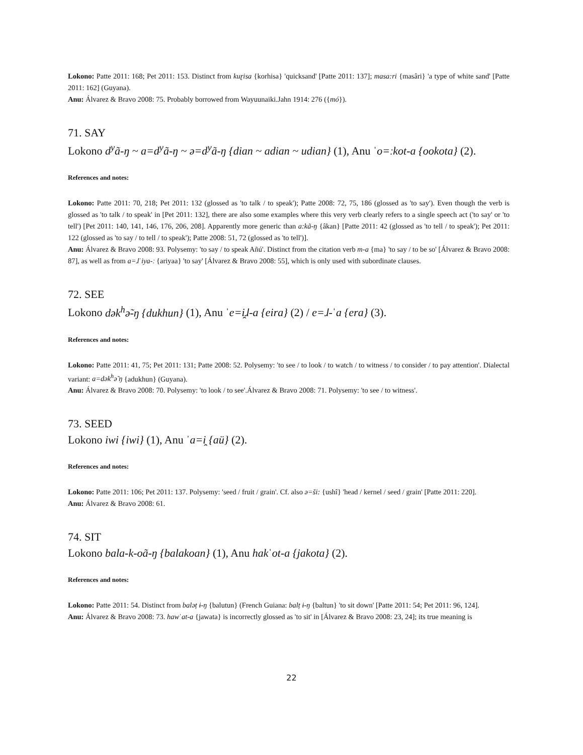Lokono: Patte 2011: 168; Pet 2011: 153. Distinct from kuɽisa {korhisa} 'quicksand' [Patte 2011: 137]; masa:ri {masâri} 'a type of white sand' [Patte 2011: 162] (Guyana).
Anu: Álvarez & Bravo 2008: 75. Probably borrowed from Wayuunaiki.Jahn 1914: 276 ({mó}).
71. SAY
Lokono d<sup>y</sup>ã-ŋ ~ a=d<sup>y</sup>ã-ŋ ~ ə=d<sup>y</sup>ã-ŋ {dian ~ adian ~ udian} (1), Anu ˈo=ːkot-a {ookota} (2).
References and notes:
Lokono: Patte 2011: 70, 218; Pet 2011: 132 (glossed as 'to talk / to speak'); Patte 2008: 72, 75, 186 (glossed as 'to say'). Even though the verb is glossed as 'to talk / to speak' in [Pet 2011: 132], there are also some examples where this very verb clearly refers to a single speech act ('to say' or 'to tell') [Pet 2011: 140, 141, 146, 176, 206, 208]. Apparently more generic than a:kã-ŋ {âkan} [Patte 2011: 42 (glossed as 'to tell / to speak'); Pet 2011: 122 (glossed as 'to say / to tell / to speak'); Patte 2008: 51, 72 (glossed as 'to tell')].
Anu: Álvarez & Bravo 2008: 93. Polysemy: 'to say / to speak Añú'. Distinct from the citation verb m-a {ma} 'to say / to be so' [Álvarez & Bravo 2008: 87], as well as from a=ɺˈiya-ː {ariyaa} 'to say' [Álvarez & Bravo 2008: 55], which is only used with subordinate clauses.
72. SEE
Lokono dək<sup>h</sup>ə̃-ŋ {dukhun} (1), Anu ˈe=i̯ɺ-a {eira} (2) / e=ɺ-ˈa {era} (3).
References and notes:
Lokono: Patte 2011: 41, 75; Pet 2011: 131; Patte 2008: 52. Polysemy: 'to see / to look / to watch / to witness / to consider / to pay attention'. Dialectal variant: a=dək<sup>h</sup>ə̃ ŋ {adukhun} (Guyana).
Anu: Álvarez & Bravo 2008: 70. Polysemy: 'to look / to see'.Álvarez & Bravo 2008: 71. Polysemy: 'to see / to witness'.
73. SEED
Lokono iwi {iwi} (1), Anu ˈa=i̯ {aü} (2).
References and notes:
Lokono: Patte 2011: 106; Pet 2011: 137. Polysemy: 'seed / fruit / grain'. Cf. also ə=ši: {ushî} 'head / kernel / seed / grain' [Patte 2011: 220].
Anu: Álvarez & Bravo 2008: 61.
74. SIT
Lokono bala-k-oã-ŋ {balakoan} (1), Anu hakˈot-a {jakota} (2).
References and notes:
Lokono: Patte 2011: 54. Distinct from baləṭ ɨ-ŋ {balutun} (French Guiana: balṭ ɨ-ŋ {baltun} 'to sit down' [Patte 2011: 54; Pet 2011: 96, 124].
Anu: Álvarez & Bravo 2008: 73. hawˈat-a {jawata} is incorrectly glossed as 'to sit' in [Álvarez & Bravo 2008: 23, 24]; its true meaning is
22